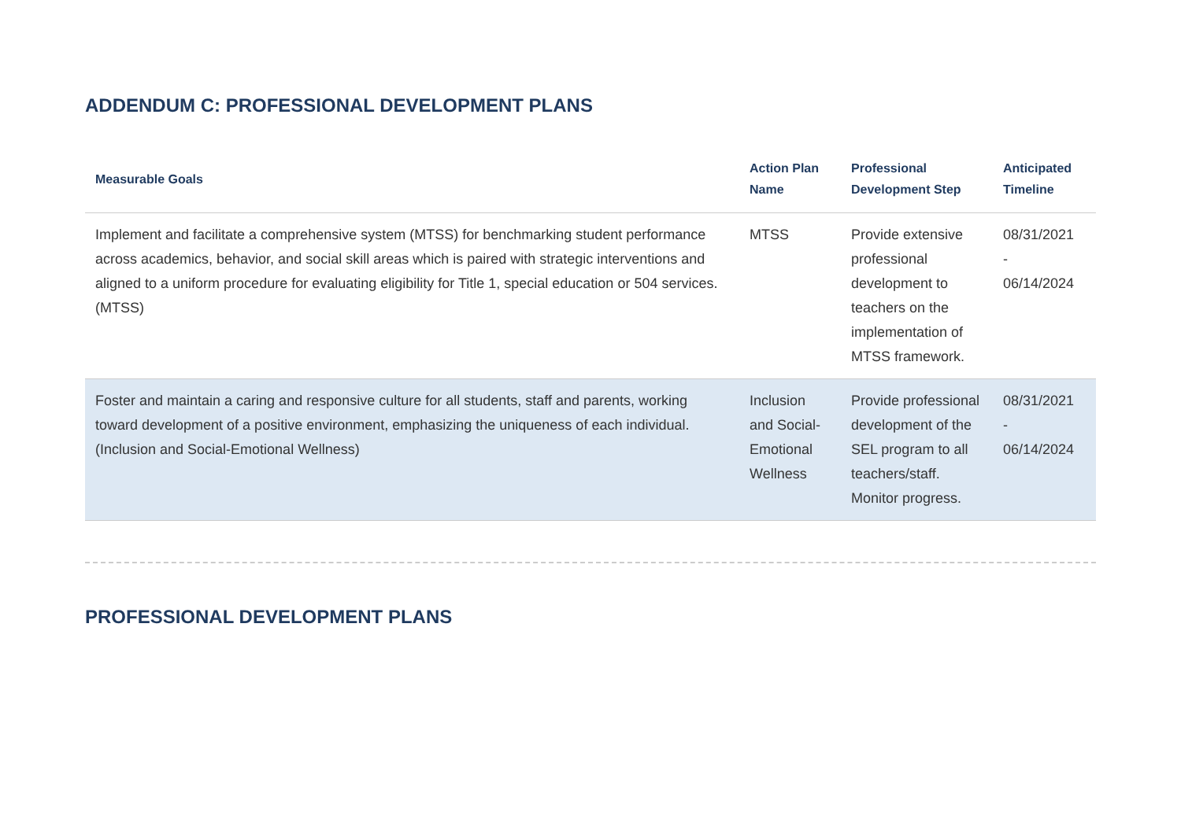ADDENDUM C: PROFESSIONAL DEVELOPMENT PLANS
| Measurable Goals | Action Plan Name | Professional Development Step | Anticipated Timeline |
| --- | --- | --- | --- |
| Implement and facilitate a comprehensive system (MTSS) for benchmarking student performance across academics, behavior, and social skill areas which is paired with strategic interventions and aligned to a uniform procedure for evaluating eligibility for Title 1, special education or 504 services. (MTSS) | MTSS | Provide extensive professional development to teachers on the implementation of MTSS framework. | 08/31/2021 - 06/14/2024 |
| Foster and maintain a caring and responsive culture for all students, staff and parents, working toward development of a positive environment, emphasizing the uniqueness of each individual. (Inclusion and Social-Emotional Wellness) | Inclusion and Social-Emotional Wellness | Provide professional development of the SEL program to all teachers/staff. Monitor progress. | 08/31/2021 - 06/14/2024 |
PROFESSIONAL DEVELOPMENT PLANS